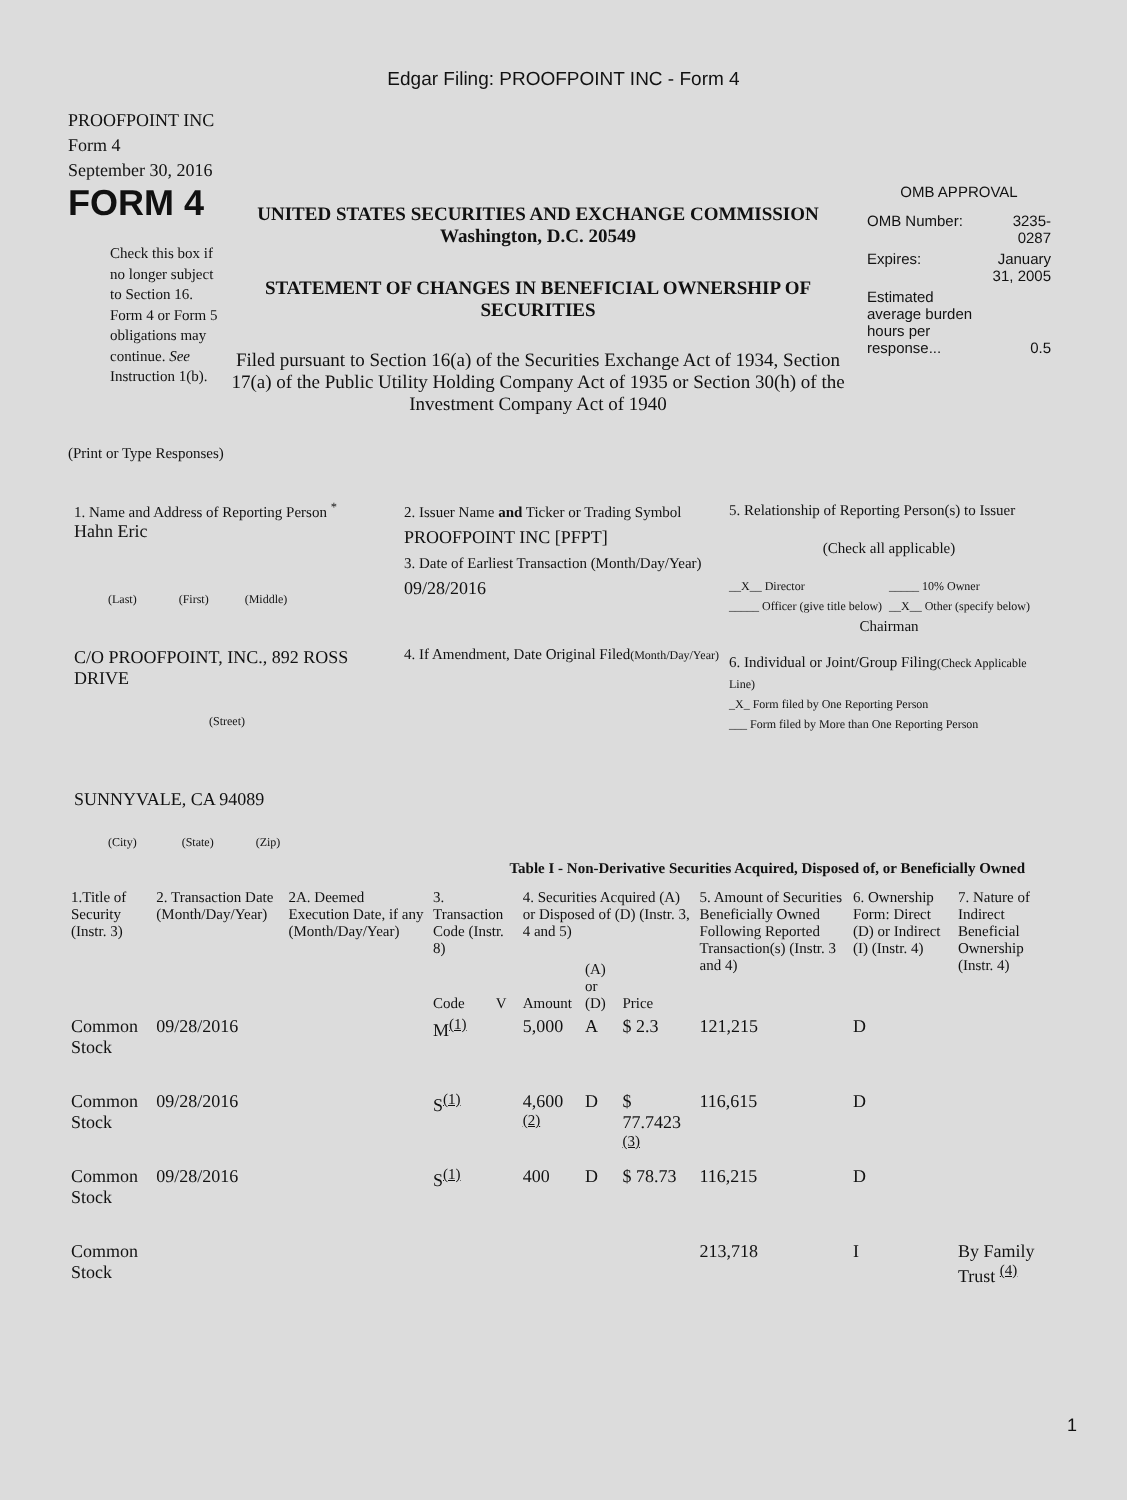Edgar Filing: PROOFPOINT INC - Form 4
PROOFPOINT INC
Form 4
September 30, 2016
FORM 4
Check this box if no longer subject to Section 16. Form 4 or Form 5 obligations may continue. See Instruction 1(b).
UNITED STATES SECURITIES AND EXCHANGE COMMISSION
Washington, D.C. 20549
STATEMENT OF CHANGES IN BENEFICIAL OWNERSHIP OF SECURITIES
Filed pursuant to Section 16(a) of the Securities Exchange Act of 1934, Section 17(a) of the Public Utility Holding Company Act of 1935 or Section 30(h) of the Investment Company Act of 1940
OMB APPROVAL
| OMB Number: | 3235-0287 |
| Expires: | January 31, 2005 |
| Estimated average burden hours per response... | 0.5 |
(Print or Type Responses)
1. Name and Address of Reporting Person <sup>*</sup>
Hahn Eric
(Last) (First) (Middle)
C/O PROOFPOINT, INC., 892 ROSS DRIVE
(Street)
SUNNYVALE, CA 94089
(City) (State) (Zip)
2. Issuer Name and Ticker or Trading Symbol
PROOFPOINT INC [PFPT]
3. Date of Earliest Transaction (Month/Day/Year)
09/28/2016
4. If Amendment, Date Original Filed(Month/Day/Year)
5. Relationship of Reporting Person(s) to Issuer
(Check all applicable)
__X__ Director
_____ Officer (give title below)
_____ 10% Owner
__X__ Other (specify below)
Chairman
6. Individual or Joint/Group Filing(Check Applicable Line)
_X_ Form filed by One Reporting Person
___ Form filed by More than One Reporting Person
Table I - Non-Derivative Securities Acquired, Disposed of, or Beneficially Owned
| 1.Title of Security (Instr. 3) | 2. Transaction Date (Month/Day/Year) | 2A. Deemed Execution Date, if any (Month/Day/Year) | 3. Transaction Code (Instr. 8) | | 4. Securities Acquired (A) or Disposed of (D) (Instr. 3, 4 and 5) | | | 5. Amount of Securities Beneficially Owned Following Reported Transaction(s) (Instr. 3 and 4) | 6. Ownership Form: Direct (D) or Indirect (I) (Instr. 4) | 7. Nature of Indirect Beneficial Ownership (Instr. 4) |
| --- | --- | --- | --- | --- | --- | --- | --- | --- | --- | --- |
| | | | Code | V | Amount | (A) or (D) | Price | | | |
| Common Stock | 09/28/2016 | | M<sup>(1)</sup> | | 5,000 | A | $ 2.3 | 121,215 | D | |
| Common Stock | 09/28/2016 | | S<sup>(1)</sup> | | 4,600 <sup>(2)</sup> | D | $ 77.7423 <sup>(3)</sup> | 116,615 | D | |
| Common Stock | 09/28/2016 | | S<sup>(1)</sup> | | 400 | D | $ 78.73 | 116,215 | D | |
| Common Stock | | | | | | | | 213,718 | I | By Family Trust <sup>(4)</sup> |
1